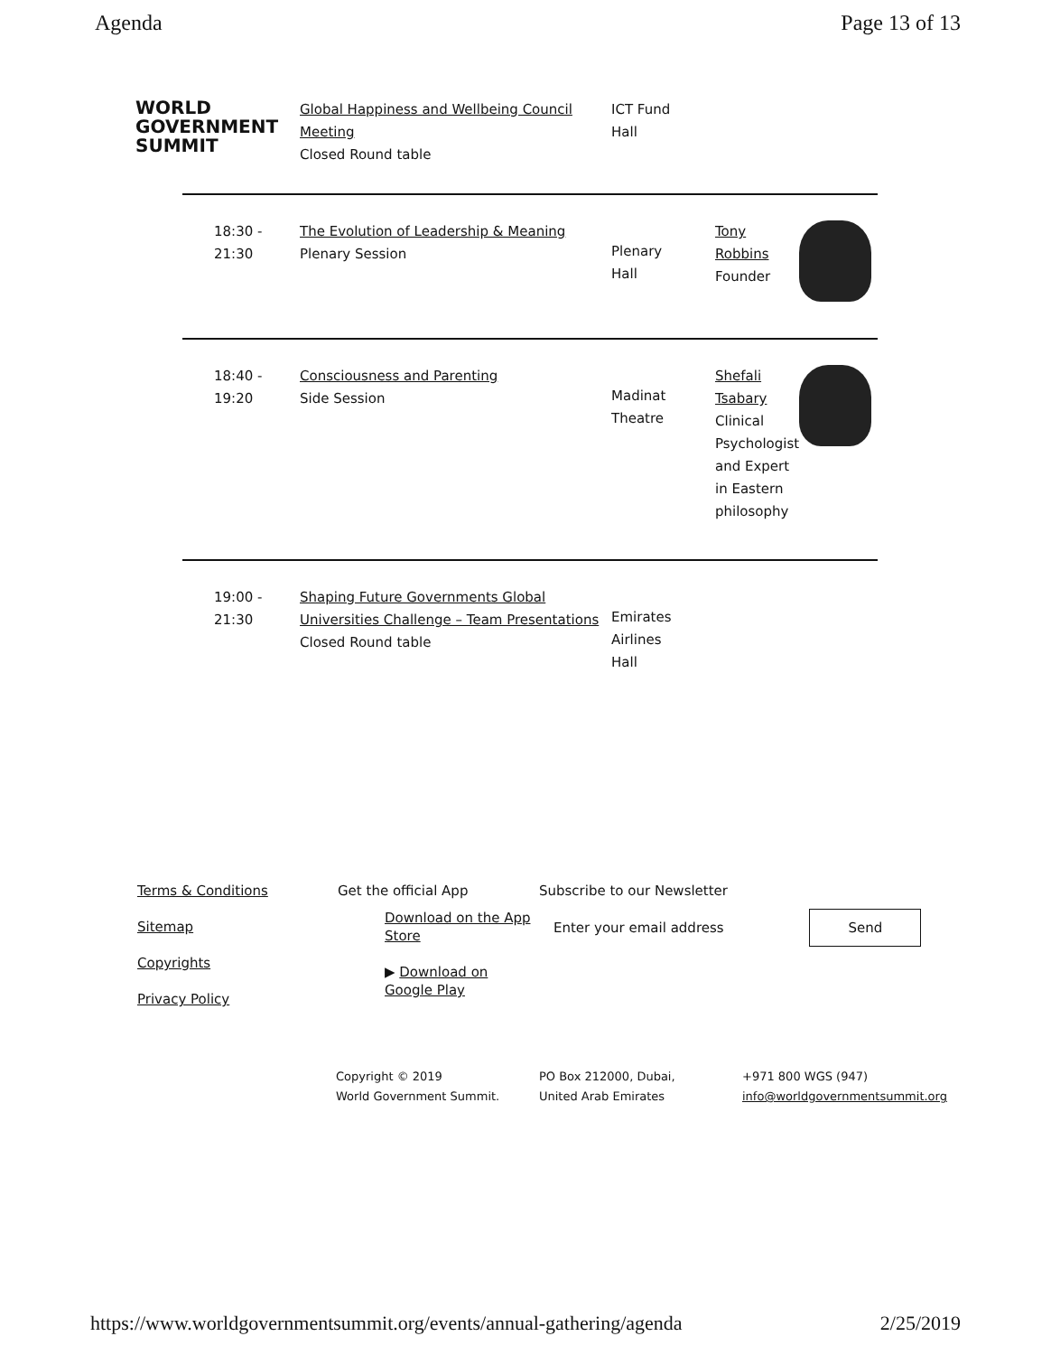Agenda Page 13 of 13
| WORLD GOVERNMENT SUMMIT | Global Happiness and Wellbeing Council Meeting Closed Round table | ICT Fund Hall | | |
| 18:30 - 21:30 | The Evolution of Leadership & Meaning Plenary Session | Plenary Hall | Tony Robbins Founder | |
| 18:40 - 19:20 | Consciousness and Parenting Side Session | Madinat Theatre | Shefali Tsabary Clinical Psychologist and Expert in Eastern philosophy | |
| 19:00 - 21:30 | Shaping Future Governments Global Universities Challenge – Team Presentations Closed Round table | Emirates Airlines Hall | | |
Terms & Conditions
Sitemap
Copyrights
Privacy Policy
Get the official App
Download on the App Store
▶ Download on Google Play
Subscribe to our Newsletter
Enter your email address Send
Copyright © 2019
World Government Summit.
PO Box 212000, Dubai,
United Arab Emirates
+971 800 WGS (947)
info@worldgovernmentsummit.org
https://www.worldgovernmentsummit.org/events/annual-gathering/agenda 2/25/2019